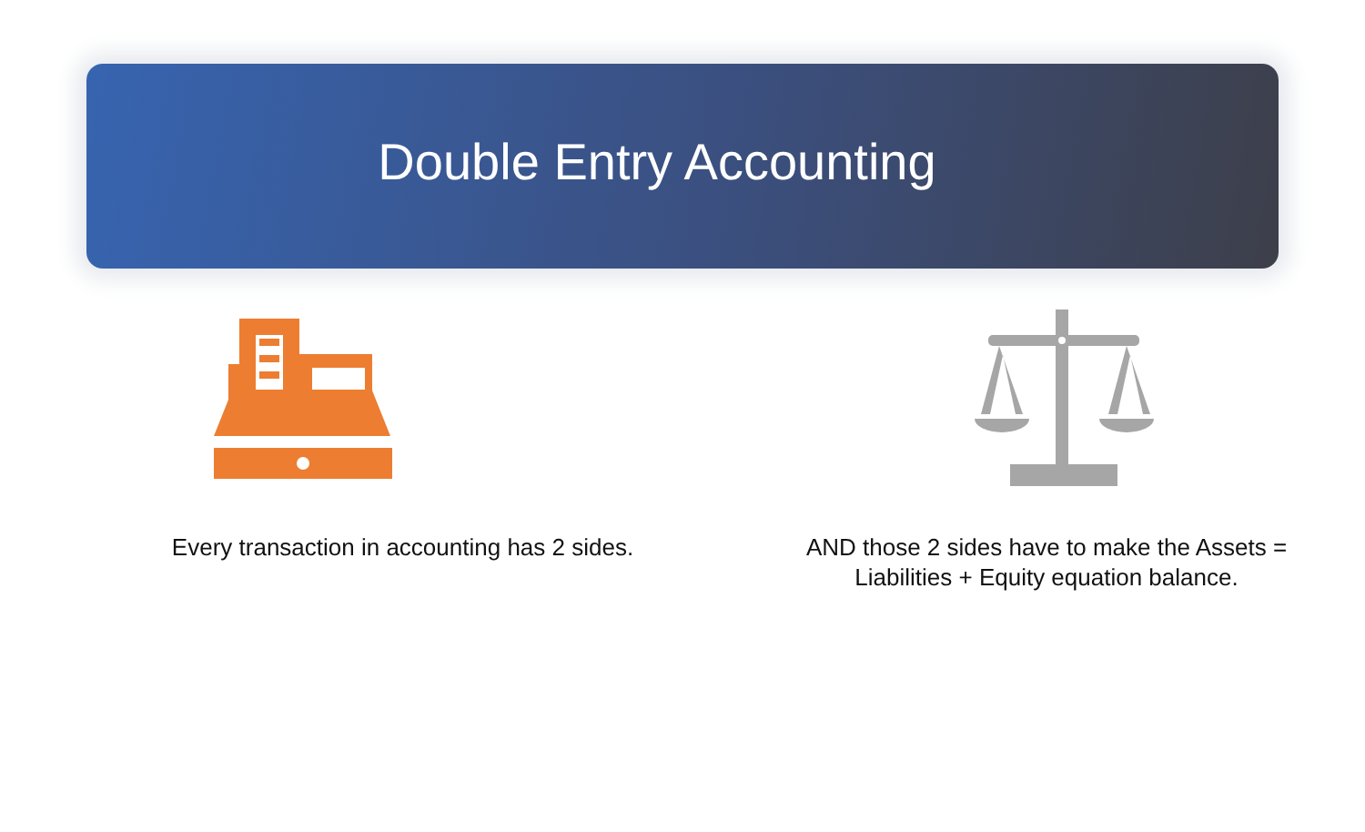Double Entry Accounting
Every transaction in accounting has 2 sides. AND those 2 sides have to make the Assets = Liabilities + Equity equation balance.